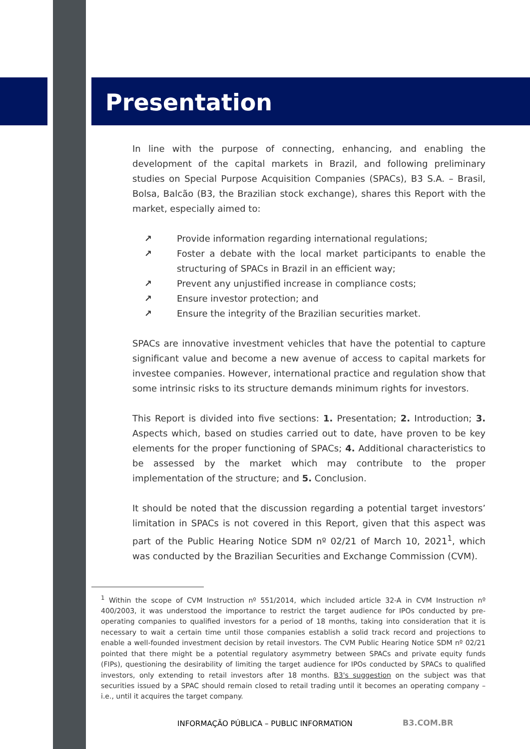Presentation
In line with the purpose of connecting, enhancing, and enabling the development of the capital markets in Brazil, and following preliminary studies on Special Purpose Acquisition Companies (SPACs), B3 S.A. – Brasil, Bolsa, Balcão (B3, the Brazilian stock exchange), shares this Report with the market, especially aimed to:
↗ Provide information regarding international regulations;
↗ Foster a debate with the local market participants to enable the structuring of SPACs in Brazil in an efficient way;
↗ Prevent any unjustified increase in compliance costs;
↗ Ensure investor protection; and
↗ Ensure the integrity of the Brazilian securities market.
SPACs are innovative investment vehicles that have the potential to capture significant value and become a new avenue of access to capital markets for investee companies. However, international practice and regulation show that some intrinsic risks to its structure demands minimum rights for investors.
This Report is divided into five sections: 1. Presentation; 2. Introduction; 3. Aspects which, based on studies carried out to date, have proven to be key elements for the proper functioning of SPACs; 4. Additional characteristics to be assessed by the market which may contribute to the proper implementation of the structure; and 5. Conclusion.
It should be noted that the discussion regarding a potential target investors’ limitation in SPACs is not covered in this Report, given that this aspect was part of the Public Hearing Notice SDM nº 02/21 of March 10, 2021<sup>1</sup>, which was conducted by the Brazilian Securities and Exchange Commission (CVM).
<sup>1</sup> Within the scope of CVM Instruction nº 551/2014, which included article 32-A in CVM Instruction nº 400/2003, it was understood the importance to restrict the target audience for IPOs conducted by pre-operating companies to qualified investors for a period of 18 months, taking into consideration that it is necessary to wait a certain time until those companies establish a solid track record and projections to enable a well-founded investment decision by retail investors. The CVM Public Hearing Notice SDM nº 02/21 pointed that there might be a potential regulatory asymmetry between SPACs and private equity funds (FIPs), questioning the desirability of limiting the target audience for IPOs conducted by SPACs to qualified investors, only extending to retail investors after 18 months. B3's suggestion on the subject was that securities issued by a SPAC should remain closed to retail trading until it becomes an operating company – i.e., until it acquires the target company.
INFORMAÇÃO PÚBLICA – PUBLIC INFORMATION
B3.COM.BR